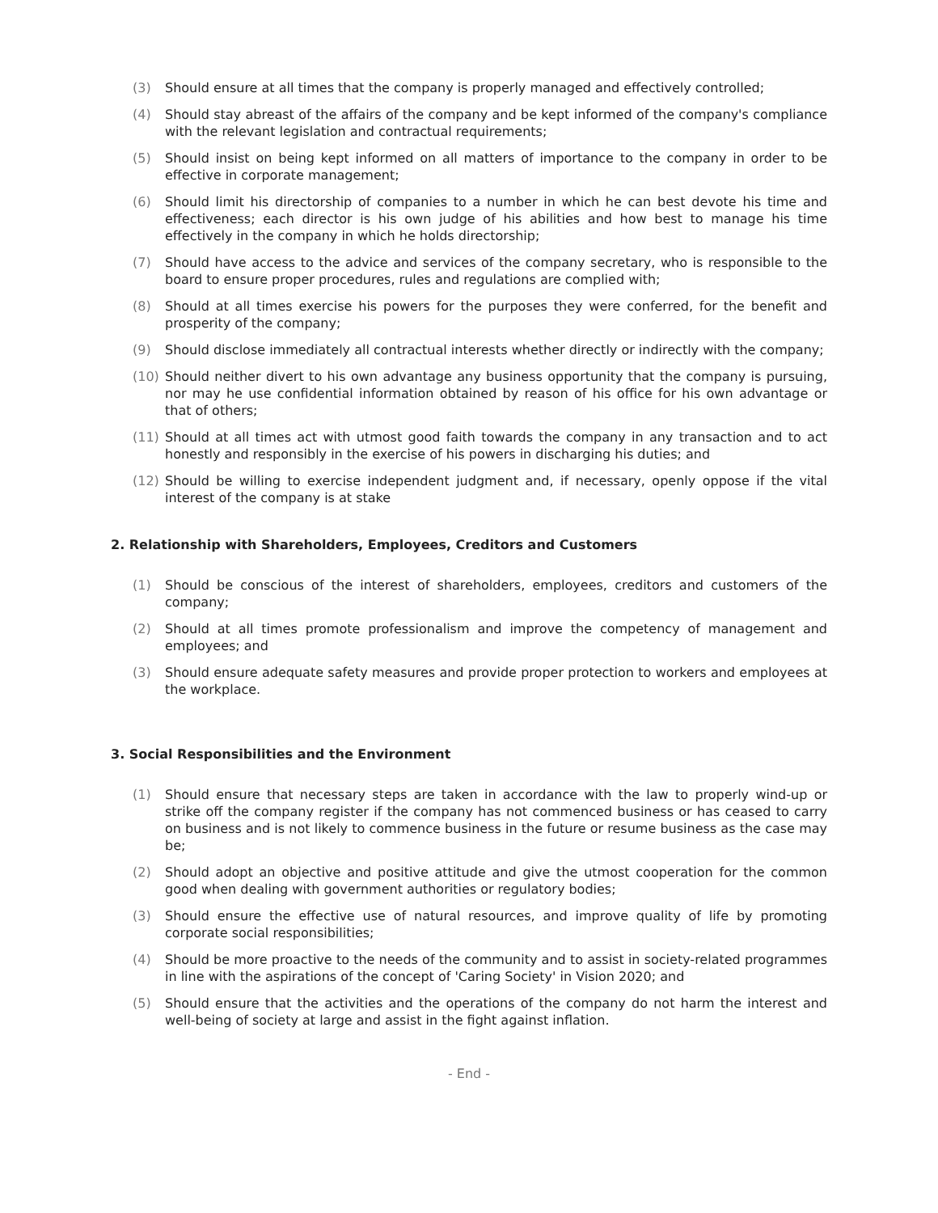(3) Should ensure at all times that the company is properly managed and effectively controlled;
(4) Should stay abreast of the affairs of the company and be kept informed of the company's compliance with the relevant legislation and contractual requirements;
(5) Should insist on being kept informed on all matters of importance to the company in order to be effective in corporate management;
(6) Should limit his directorship of companies to a number in which he can best devote his time and effectiveness; each director is his own judge of his abilities and how best to manage his time effectively in the company in which he holds directorship;
(7) Should have access to the advice and services of the company secretary, who is responsible to the board to ensure proper procedures, rules and regulations are complied with;
(8) Should at all times exercise his powers for the purposes they were conferred, for the benefit and prosperity of the company;
(9) Should disclose immediately all contractual interests whether directly or indirectly with the company;
(10) Should neither divert to his own advantage any business opportunity that the company is pursuing, nor may he use confidential information obtained by reason of his office for his own advantage or that of others;
(11) Should at all times act with utmost good faith towards the company in any transaction and to act honestly and responsibly in the exercise of his powers in discharging his duties; and
(12) Should be willing to exercise independent judgment and, if necessary, openly oppose if the vital interest of the company is at stake
2. Relationship with Shareholders, Employees, Creditors and Customers
(1) Should be conscious of the interest of shareholders, employees, creditors and customers of the company;
(2) Should at all times promote professionalism and improve the competency of management and employees; and
(3) Should ensure adequate safety measures and provide proper protection to workers and employees at the workplace.
3. Social Responsibilities and the Environment
(1) Should ensure that necessary steps are taken in accordance with the law to properly wind-up or strike off the company register if the company has not commenced business or has ceased to carry on business and is not likely to commence business in the future or resume business as the case may be;
(2) Should adopt an objective and positive attitude and give the utmost cooperation for the common good when dealing with government authorities or regulatory bodies;
(3) Should ensure the effective use of natural resources, and improve quality of life by promoting corporate social responsibilities;
(4) Should be more proactive to the needs of the community and to assist in society-related programmes in line with the aspirations of the concept of 'Caring Society' in Vision 2020; and
(5) Should ensure that the activities and the operations of the company do not harm the interest and well-being of society at large and assist in the fight against inflation.
- End -